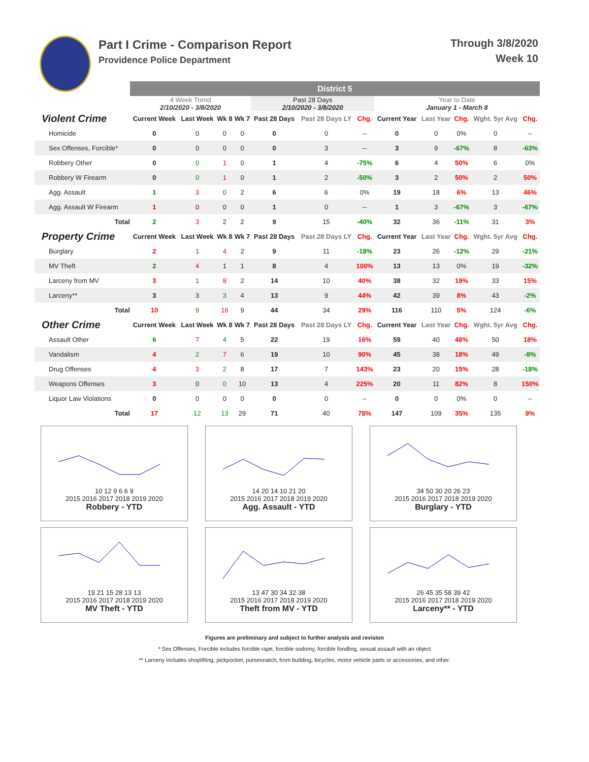Part I Crime - Comparison Report
Providence Police Department
Through 3/8/2020
Week 10
| | District 5 | | | | | | | | | | | |
| | 4 Week Trend 2/10/2020 - 3/8/2020 | | | | Past 28 Days 2/10/2020 - 3/8/2020 | | | Year to Date January 1 - March 8 | | | | |
| Violent Crime | Current Week | Last Week | Wk 8 | Wk 7 | Past 28 Days | Past 28 Days LY | Chg. | Current Year | Last Year | Chg. | Wght. 5yr Avg | Chg. |
| Homicide | 0 | 0 | 0 | 0 | 0 | 0 | -- | 0 | 0 | 0% | 0 | -- |
| Sex Offenses, Forcible* | 0 | 0 | 0 | 0 | 0 | 3 | -- | 3 | 9 | -67% | 8 | -63% |
| Robbery Other | 0 | 0 | 1 | 0 | 1 | 4 | -75% | 6 | 4 | 50% | 6 | 0% |
| Robbery W Firearm | 0 | 0 | 1 | 0 | 1 | 2 | -50% | 3 | 2 | 50% | 2 | 50% |
| Agg. Assault | 1 | 3 | 0 | 2 | 6 | 6 | 0% | 19 | 18 | 6% | 13 | 46% |
| Agg. Assault W Firearm | 1 | 0 | 0 | 0 | 1 | 0 | -- | 1 | 3 | -67% | 3 | -67% |
| Total | 2 | 3 | 2 | 2 | 9 | 15 | -40% | 32 | 36 | -11% | 31 | 3% |
| Property Crime | Current Week | Last Week | Wk 8 | Wk 7 | Past 28 Days | Past 28 Days LY | Chg. | Current Year | Last Year | Chg. | Wght. 5yr Avg | Chg. |
| Burglary | 2 | 1 | 4 | 2 | 9 | 11 | -18% | 23 | 26 | -12% | 29 | -21% |
| MV Theft | 2 | 4 | 1 | 1 | 8 | 4 | 100% | 13 | 13 | 0% | 19 | -32% |
| Larceny from MV | 3 | 1 | 8 | 2 | 14 | 10 | 40% | 38 | 32 | 19% | 33 | 15% |
| Larceny** | 3 | 3 | 3 | 4 | 13 | 9 | 44% | 42 | 39 | 8% | 43 | -2% |
| Total | 10 | 9 | 16 | 9 | 44 | 34 | 29% | 116 | 110 | 5% | 124 | -6% |
| Other Crime | Current Week | Last Week | Wk 8 | Wk 7 | Past 28 Days | Past 28 Days LY | Chg. | Current Year | Last Year | Chg. | Wght. 5yr Avg | Chg. |
| Assault Other | 6 | 7 | 4 | 5 | 22 | 19 | 16% | 59 | 40 | 48% | 50 | 18% |
| Vandalism | 4 | 2 | 7 | 6 | 19 | 10 | 90% | 45 | 38 | 18% | 49 | -8% |
| Drug Offenses | 4 | 3 | 2 | 8 | 17 | 7 | 143% | 23 | 20 | 15% | 28 | -18% |
| Weapons Offenses | 3 | 0 | 0 | 10 | 13 | 4 | 225% | 20 | 11 | 82% | 8 | 150% |
| Liquor Law Violations | 0 | 0 | 0 | 0 | 0 | 0 | -- | 0 | 0 | 0% | 0 | -- |
| Total | 17 | 12 | 13 | 29 | 71 | 40 | 78% | 147 | 109 | 35% | 135 | 9% |
10 12 9 6 6 9
2015 2016 2017 2018 2019 2020
Robbery - YTD
14 20 14 10 21 20
2015 2016 2017 2018 2019 2020
Agg. Assault - YTD
34 50 30 20 26 23
2015 2016 2017 2018 2019 2020
Burglary - YTD
19 21 15 28 13 13
2015 2016 2017 2018 2019 2020
MV Theft - YTD
13 47 30 34 32 38
2015 2016 2017 2018 2019 2020
Theft from MV - YTD
26 45 35 58 39 42
2015 2016 2017 2018 2019 2020
Larceny** - YTD
Figures are preliminary and subject to further analysis and revision
* Sex Offenses, Forcible includes forcible rape, forcible sodomy, forcible fondling, sexual assault with an object
** Larceny includes shoplifting, pickpocket, pursesnatch, from building, bicycles, motor vehicle parts or accessories, and other.